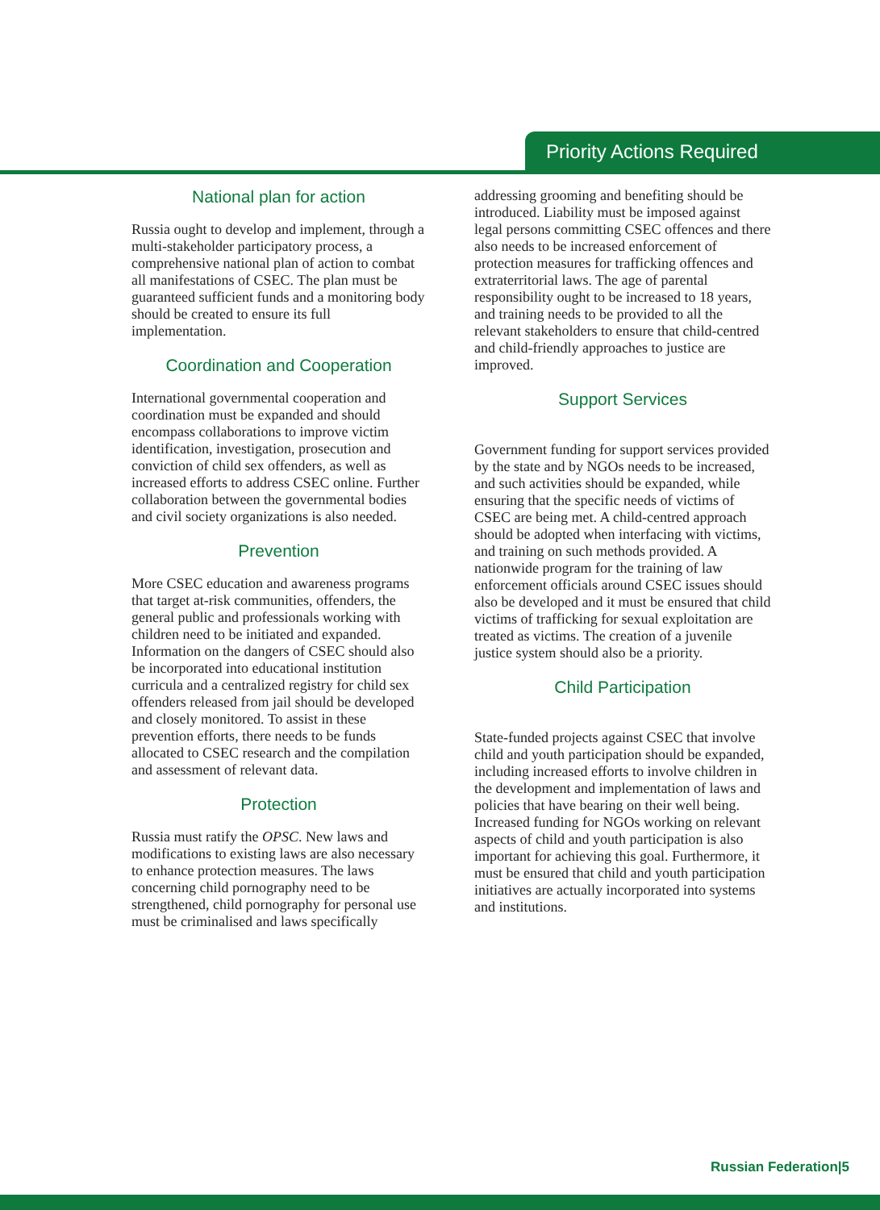Priority Actions Required
National plan for action
Russia ought to develop and implement, through a multi-stakeholder participatory process, a comprehensive national plan of action to combat all manifestations of CSEC. The plan must be guaranteed sufficient funds and a monitoring body should be created to ensure its full implementation.
Coordination and Cooperation
International governmental cooperation and coordination must be expanded and should encompass collaborations to improve victim identification, investigation, prosecution and conviction of child sex offenders, as well as increased efforts to address CSEC online. Further collaboration between the governmental bodies and civil society organizations is also needed.
Prevention
More CSEC education and awareness programs that target at-risk communities, offenders, the general public and professionals working with children need to be initiated and expanded. Information on the dangers of CSEC should also be incorporated into educational institution curricula and a centralized registry for child sex offenders released from jail should be developed and closely monitored. To assist in these prevention efforts, there needs to be funds allocated to CSEC research and the compilation and assessment of relevant data.
Protection
Russia must ratify the OPSC. New laws and modifications to existing laws are also necessary to enhance protection measures. The laws concerning child pornography need to be strengthened, child pornography for personal use must be criminalised and laws specifically
addressing grooming and benefiting should be introduced. Liability must be imposed against legal persons committing CSEC offences and there also needs to be increased enforcement of protection measures for trafficking offences and extraterritorial laws. The age of parental responsibility ought to be increased to 18 years, and training needs to be provided to all the relevant stakeholders to ensure that child-centred and child-friendly approaches to justice are improved.
Support Services
Government funding for support services provided by the state and by NGOs needs to be increased, and such activities should be expanded, while ensuring that the specific needs of victims of CSEC are being met. A child-centred approach should be adopted when interfacing with victims, and training on such methods provided. A nationwide program for the training of law enforcement officials around CSEC issues should also be developed and it must be ensured that child victims of trafficking for sexual exploitation are treated as victims. The creation of a juvenile justice system should also be a priority.
Child Participation
State-funded projects against CSEC that involve child and youth participation should be expanded, including increased efforts to involve children in the development and implementation of laws and policies that have bearing on their well being. Increased funding for NGOs working on relevant aspects of child and youth participation is also important for achieving this goal. Furthermore, it must be ensured that child and youth participation initiatives are actually incorporated into systems and institutions.
Russian Federation|5